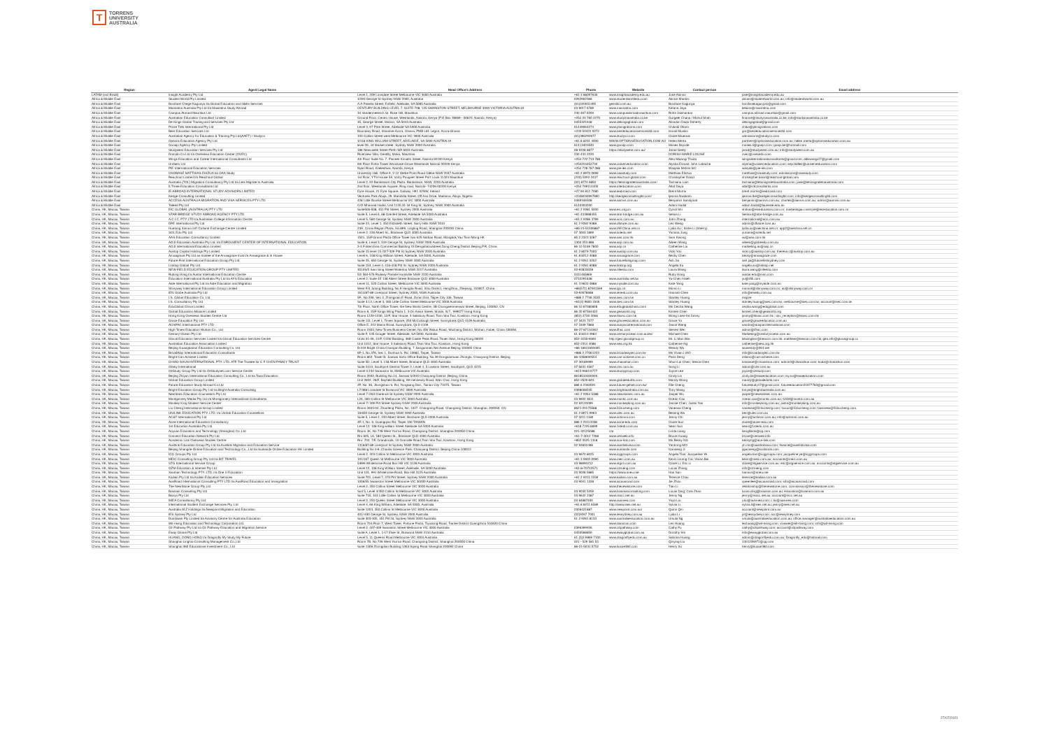T
TORRENS
UNIVERSITY
AUSTRALIA
| Region | Agent Legal Name | Head Office's Address | Phone | Website | Contact person | Email address |
| --- | --- | --- | --- | --- | --- | --- |
| LATAM (incl Brazil) | Insight Academy Pty Ltd | Level 1, 209 Lonsdale Street Melbourne VIC 3000 Australia | +61 3 86097630 | www.insightacademy.edu.au | Jose Alonso | jose@insightacademy.edu.au |
| Africa & Middle East | Student World Pty Limited | 3/393 George St Sydney NSW 2000, Australia | 0292902366 | www.studentworldedu.com | Akram Mardini | akram@studentworld.com.au; info@studentworld.com.au |
| Africa & Middle East | Boniface Chege Kagunya t/a Global Education and Skills Services | A.A Paisela Street, Enfield, Adelaide, SA 5085 Australia | (61)420051495 | gessltd.com.au | Boniface Kagunya | bonifacekagunya1@gmail.com |
| Africa & Middle East | Masiratna Australia Pty Ltd t/a Masiratna Study Abroad | CENTURY BUILDING LEVEL 7, SUITE 708, 125 SWANSTON STREET, MELBOURNE 3000 VICTORIA AUSTRALIA | 03 9017 6789 | www.masiratna.com | Kelana Jaya | kelana@masiratna.com |
| Africa & Middle East | Campus Abroad Mauritius Ltd | 34 Vandermeersch St. Rose Hill, Mauritius | 230 467 6200 | www.campusabroadmauritius.com | Rohit Jaishankar | campus.abroad.mauritius@gmail.com |
| Africa & Middle East | Australian Education Consultant Limited | Ground Floor, Centro House, Westlands, Nairobi, Kenya (P.O Box 39669 - 00623, Nairobi, Kenya) | +254 20 760 2270 | www.studyinaustralia.co.ke | Gurgeet Chana / Mohul Shah | finance@studyinaustralia.co.ke; info@studyinaustralia.co.ke |
| Africa & Middle East | De Kings Global Trading and Services Pty Ltd | 35, George Street, Marion, SA 5043 Australia | 0455321648 | www.dekingsglobal.com | Abiodun Dada Doherty | dekingsglobal@gmail.com |
| Africa & Middle East | Prime Trek International Pty Ltd | Level 3, 97 Pirie Street, Adelaide SA 5000 Australia | 61449064274 | www.ptimigrations.com | Chikodi Okoro | chika@ptimigrations.com |
| Africa & Middle East | Best Education Services Ltd | Boundary Road, Shiashie-Accra, Ghana, PMB L81 Legon, Accra-Ghana | +233 50422 0272 | www.besteducationservicesltd.com | Ismail Muslim | gm@besteducationservicesltd.com |
| Africa & Middle East | Australian Agency for Education & Training Pty Ltd(AAET) / Studyco | 333 Collins Street west Melbourne VIC 3000 Australia | (61)396292677 | www.studyco.com | Claire Maatouk | admissions@studyco.com |
| Africa & Middle East | Options Education Agency Pty Ltd | 3/118 KING WILLIAM STREET, ADELAIDE, SA 5000 AUSTRALIA | +61 8 8231 4000 | WWW.OPTIONSEDUCATION.COM.AU | Helen Merta | partners@optionseducation.com.au; helen.merta@optionseducation.com.au |
| Africa & Middle East | Gooajo Agency Pty Limited | level 26 ,44 Market street ,Sydney NSW 2000 Australia | 61413403540 | www.gooajo.com | Moses Ilayode | moses.li@goajo.com; goajo.ke@hotmail.com |
| Africa & Middle East | Studywest Education Services Pty Ltd | 186 Newcastle Street Perth WA 6003 Australia | 08 9228 8877 | https://studywest.com.au/ | Jarad Geely | jarad@studywest.com.au; info@studywest.com.au |
| Africa & Middle East | Domido Co.Ltd t/a Overseas Education Center (OVEC) | Riverview Villa, Gentilly, Moka, Mauritius | 230 433 2220 | | DORISH MARIE LOUISE | ovec@ovecedu.com |
| Africa & Middle East | Wings Education and Career International Consultants Ltd | 4th Floor Suite No. 7, Pioneer Kimathi Street, Nairobi 00100 Kenya | +254 722 733 788 | | Alex Mwangi Thuita | wingsinternationalconsultants@gmail.com; alexwangi47@gmail.com |
| Africa & Middle East | UniServ Ltd | 9th Floor Fortis Tower Woodvale Grove Westlands Nairobi 00200 Kenya | +254204452732 | www.uniserveducation.com | Alysha Esmail; John Labache | alysha@uniserveducation.com; seychelles@uniserveducation.com |
| Africa & Middle East | PIE International Education Services | Nyeri Road, Kileleshwa, Nairobi, Kenya | +254 728 787 088 | www.pie-ies.com | Wanjala Mshila SIC | wanjala@pie-ies.com |
| Africa & Middle East | OSOBASE MATTHIAS EHIZUA t/a OAA Study | University Hall, Office 9, 2-12 Glebe Point Road Glebe NSW 2037 Australia | +61 2 8970 0696 | www.oaastudy.com | Matthias Ehizua | matthias@oaastudy.com; admissions@oaastudy.com |
| Africa & Middle East | Reachout Limited t/a Reachout Global | 1st Floor, YTS House 59, Volcy Pougnet Street Port Louis 11324 Mauritius | (230) 5292 2437 | www.reachout-global.com | Christopher David | christopher.david@reachout-global.com |
| Africa & Middle East | Australia (TOL) Migration Consultancy Pty Ltd t/a Lets Migrate to Australia | Level 2, 92 Bankstown City Plaza, Bankstown, NSW, 2200 Australia | (02) 8774 6850 | https://letsmigratetoaustralia.com/ | Tachiana Lam | tachiana@letsmigratetoaustralia.com; jane@letsmigratetoaustralia.com |
| Africa & Middle East | 5 Three Education Consultants Ltd | 2nd floor, Westlands Square, Ring road, Nairobi- 74206-00200 Kenya | +254 799114400 | www.s3education.com | Altaf Daya | altaf@s3consultants.com |
| Africa & Middle East | IE ABROAD INTERNATIONAL STUDY ADVISORS LIMITED | Eyre House, 21 Eyre Square, Galway, H91 X2NW, Ireland | +27 60 812 7080 | www.ieabroad.com | Brent Morris | brent.morris@ieabroad.com |
| Africa & Middle East | Kedge Consulting Limited | Ventures Park Abuja, 29, Mambilla Street, Off Aso Drive, Maitama, Abuja, Nigeria | +2348034997690 | http://kedgeconsultingltd.com/ | Ijeoma Nwokolo | ijeoma.lbe@kedgeconsultingltd.com; info@kedgeconsultingltd.com |
| Africa & Middle East | ACCESS AUSTRALIA MIGRATION AND VISA SERVICES PTY LTD | 428 Little Bourke Street Melbourne VIC 3000 Australia | 0469346508 | www.aamvs.com.au | Benjamin Sandipnat | benjamin@aamvs.com.au; charles@aamvs.com.au; admin@aamvs.com.au |
| Africa & Middle East | Taleed Pty Ltd | C/O Mhamad Hadid, Unit 1135,31-34 King St, Sydney, NSW 2000 Australia | 6140303030 | | Adam Hadid | adam.hadid@laureate.edu.au |
| China, HK, Macau, Taiwan | EIC GLOBAL (AUSTRALIA) PTY LTD | Suite506-508, 451 Pitt Street, Sydney 2000 Australia | +61 2 9281 5000 | www.eic.org.cn | Cyndi Shi | shihao@eiceducation.com.cn; marketingau.onshore@eiceducation.com.cn |
| China, HK, Macau, Taiwan | STAR-BRIDGE STUDY ABROAD AGENCY PTY LTD | Suite 5, Level 6, 68 Grenfell Street, Adelaide SA 5000 Australia | +61 433988455 | www.star-bridge.com.au | Selina Li | Selina.li@star-bridge.com.au |
| China, HK, Macau, Taiwan | A.C.I.C. PTY LTD t/a Australian College Information Centre | Level 5, 580 George St, Sydney NSW 2000 Australia | +61 2 9286 3799 | www.acic.com.au | John Zhang | international@acic.com.au |
| China, HK, Macau, Taiwan | DFE International Pty Ltd | Suite 23, Level 1, 450 Elizabeth Street, Surry Hills NSW 2010 | 61 2 9282 9388 | www.dfuture.com.au | Leo Weng | admin@dfuture.com.au |
| China, HK, Macau, Taiwan | Huatong Xinnuo Int'l Cultural Exchange Centre Limited | 23H, Cross Region Plaza, No.899, Lingling Road, Shanghai 200030 China | +86-21-51506887 | www.IAEChina.net.cn | Lydia Xu ; Xinlei Li (Sherry) | lydia.xu@iaechina.net.cn; app2@iaechina.net.cn |
| China, HK, Macau, Taiwan | SOL Edu Pty Ltd | Level 2, 226 Albert St., Brisbane QLD 4000 Australia | 07 3003 1899 | www.soledu.net | Yuriana Jung | yuriana@soledu.net |
| China, HK, Macau, Taiwan | AAS Education Consultancy Limited | 1501, 15/F,Grand Plaza Office Tower two 625 Nathan Road, Mongkok Yau Tsim Mong HK | 85 2 2323 3287 | www.aas.com.hk | Sam Kwong | au@aas.com.hk |
| China, HK, Macau, Taiwan | AOJI Education Australia Pty Ltd. t/a ENROLMENT CENTER OF INTERNATIONAL EDUCATION | Suite 6, Level 3, 519 George St, Sydney, NSW 2000 Australia | 1300 253 888 | www.aoji.com.au | Aileen Wang | aileen@globeedu.com.au |
| China, HK, Macau, Taiwan | AOJI International Education Limited | 2-3 F,Interchina Commercial Building 33 DengshikouStreet,Dong Cheng District Beijing,P.R. China | 86 10 5169 7800 | www.aoji.cn | Catherine Liu | marketing.au@aoji.cn |
| China, HK, Macau, Taiwan | Austop Capital Holdings Pty Limited | Suite 15 level 15 /327-329 Pitt St Sydney NSW 2000 Australia | 61 2 8079 7000 | www.austop.com.au | Vicki You | vicki.y@austop.com.au; theresa.c@austop.com.au |
| China, HK, Macau, Taiwan | Amaagrace Pty Ltd as trustee of the Amaagrace trust t/a Amaagrace & In House | Level 6, 108 King William Street, Adelaide, SA 5000, Australia | 61 8 8212 4088 | www.amaagrace.com | Becky Chen | becky@amaagrace.com |
| China, HK, Macau, Taiwan | Future First International Education Group Pty Ltd | Suite 25, 650 George St, Sydney NSW 2000 Australia | 61 2 9261 0202 | www.futurefirstgroup.com | Ash Jia | ash.jia@futurefirstsydney.com |
| China, HK, Macau, Taiwan | Linktop Global Pty Ltd | Suite 153, Level 4, 416-418 Pitt St. Sydney NSW 2000 Australia | 61 2 9281 6088 | www.linktop.org | Angela Xu | angela.xu@linktop.net |
| China, HK, Macau, Taiwan | NEW FIELD EDUCATION GROUP PTY LIMITED | 3010S/5 Sam Sing Street Waterloo NSW 2017 Australia | 02-92833028 | www.nfeedu.com | Laura Wang | laura.wang@nfeedu.com |
| China, HK, Macau, Taiwan | Rubing Hong t/a Austar International Education Centre | 52/ 564-576 Railway Parade Hurstville NSW 2220 Australia | 0411465869 | | Ruby Hong | austar.edu@msn.com |
| China, HK, Macau, Taiwan | Education International Australia Pty Ltd t/a AYS Education | Level 2, Suite 4E 138 Albert Street Brisbane QLD 4000 Australia | 0732291838 | www.australia.net.tw | Yu-Chen Hsieh | yu@ilfifi.com |
| China, HK, Macau, Taiwan | Aide International Pty Ltd t/a Aide Education and Migration | Level 11, 520 Collins Street, Melbourne VIC 3000 Australia | 61 3 9620 4888 | www.myaide.com.au | Kate Yang | kate.yang@myaide.com.au |
| China, HK, Macau, Taiwan | Shinyway International Education Group Limited | West F/4 Jutong Building, No.9 Hangda Road, Xihu District, Hangzhou, Zhejiang, 310007, China | +86(571) 87901569 | www.igo.cn | Momo Li | momoli@shinyway.com.cn; au@shinyway.com.cn |
| China, HK, Macau, Taiwan | IEN Globe Australia Pty Ltd | 1614/87-89 Liverpool Street, Sydney 2000, NSW Australia | 02-92678688 | www.ienedu.com.au | Hannah Chen | info@ienedu.com.au |
| China, HK, Macau, Taiwan | I.S. Global Education Co. Ltd. | 5F., No 206, Sec 4, Zhongxiao E Road, Da'an Dist, Taipei City 106, Taiwan | +886 2 7746 3535 | www.isec.com.tw | Stanley Huang | inspire |
| China, HK, Macau, Taiwan | I.S. Consultancy Pty Ltd | Suite 3.13, Level 3, 365 Little Collins Street Melbourne VIC 3000 Australia | +61(3) 9600 3346 | www.isec.com.tw | Stanley Huang | stanley.huang@isec.com.tw; melbourne@isec.com.tw; account@isec.com.tw |
| China, HK, Macau, Taiwan | EduGlobal China Limited | 7th Floor, North Office Tower, the New World Centre, 3B Chongwenmenwai Street, Beijing, 100062, CN | 86 10 67080808 | www.eduglobalchina.com/ | Ms Cecilia Wang | cecilia.wang@eduglobal.com |
| China, HK, Macau, Taiwan | Global Education Alliance Limited | Room 8, 15/F Kings Wing Plaza 1, 3 On Kwan Street, Shatin, N.T., 999077 Hong Kong | 86 20 87564402 | www.geaworld.org | Kirsten Chen | kirsten.chen@geaworld.org |
| China, HK, Macau, Taiwan | Hong Kong Overseas Studies Centre Ltd | Room 1229-1230, 12/F, Star House, 3 Salisbury Road, Tsim Sha Tsui, Kowloon. Hong Kong | (852) 2730 2068 | www.hkosc.com.hk | Wong Luen-fat Jimmy | jimmy@hkosc.com.hk ; osc_reception@hkosc.com.hk |
| China, HK, Macau, Taiwan | Grace Education Pty Ltd | Suite 111, Level 1, Times Square, 250 McCullough Street, Sunnybank QLD 4109 Australia | 07 3423 7577 | www.graceeducation.com.au | Grace Yu | grace@graceeducation.com.au |
| China, HK, Macau, Taiwan | AUSPAC International PTY LTD | Office E, 242 Mains Road, Sunnybank, QLD 4109 | 07 3349 7868 | www.auspacinternational.com | Jason Wang | sandra@auspacinternational.com |
| China, HK, Macau, Taiwan | High Times Education Wuhan Co., Ltd | Room 2303, New Times Business Center, No.456 Wuluo Road, Wuchang District, Wuhan, Hubei, China 430064 | 86-27-87134362 | www.ifhsc.com | Steven Wei | admin@ifhsc.com |
| China, HK, Macau, Taiwan | Century Ocean Pty Ltd | Suite F, 105 Gouger Street, Adelaide, SA 5000, Australia | 61 8 8410 4984 | www.centuryocean.com.au/en/ | Michael Chen | Marketing@centuryocean.com.au |
| China, HK, Macau, Taiwan | Glocal Education Services Limited t/a Glocal Education Services Centre | Units 01-06, 12/F, COW Building, 36B Castle Peak Road, Tsuen Wan, Hong Kong 00000 | 852-3150-6060 | http://geo.glocalgroup.cc | Mr. Li Man Wai | kitwinglam@beacon.com.hk; matthew@beacon.com.hk; geo.info@glocalgroup.cc |
| China, HK, Macau, Taiwan | Australian Education Association Limited | Unit 1012, Star House, 3 Salisbury Road, Tsim Sha Tsui, Kowloon, Hong Kong | 852-2314 4088 | www.aea.org.hk | Catherine Ng | catherine@aea.org.hk |
| China, HK, Macau, Taiwan | Beijing Guangtianan Education Consulting Co. Ltd | B-319 Bright China Changan Building, 7 Jianguomen Nei Avenue Beijing 100005 China | +86 18611600005 | | Wendy Wu | wuwendy@263.net |
| China, HK, Macau, Taiwan | BroadWay International Education Consultants | 6F-1, No.376, Sec 1, Dunhua S. Rd, 10684, Taipei, Taiwan | +886 2 27061223 | www.broadwayiec.com.tw | Ms Vivian LIAO | info@broadwayiec.com.tw |
| China, HK, Macau, Taiwan | Bright Can-Achieve Limited | Room 802, Tower B, Jianwai Soho Office Building, No.39 Dongsanhuan Zhonglu, Chaoyang District, Beijing | 86-1058690554 | www.can-achieve.com.cn | Paris Deng | intlano@can-achieve.com |
| China, HK, Macau, Taiwan | CHIAO SHUN INTERNATIONAL PTY. LTD. ATF The Trustee for C F CHEN FAMILY TRUST | Suite 5D, Level 3, 138 Albert Street, Brisbane QLD 4000 Australia | 07 30189999 | www.chiaoshun.com | Shun-Lai Chen; Stevia Chen | brisbane@chiaoshun.com; admin3@chiaoshun.com; koda@chiaoshun.com |
| China, HK, Macau, Taiwan | Ozsky International | Suite 2410, Southport Central Tower 2, Level 4, 5 Lawson Street, Southport, QLD 4215 | 07 5631 4567 | www.ozs.com.au | Song Li | admin@ozs.com.au |
| China, HK, Macau, Taiwan | OzStudy Group Pty Ltd t/a OzStudynet.com Service Center | Level 3 234 Swanston St, Melbourne VIC Australia | +613 9663 9777 | www.studygroup.com | Joyce Lee | joyce@ozstudy.com |
| China, HK, Macau, Taiwan | Beijing Zhiyun International Education Consulting Co., Ltd t/a Tasa Education | Room 2002, Building No.14, Jianwai SOHO,Chaoyang District ,Beijing, China | 8618510000000 | | Cindy Lin | cindy.lin@tasaeducation.com; ivy.su@tasaeducation.com |
| China, HK, Macau, Taiwan | Global Education Group Limited | Unit 2602, 26/F, Bayfield Building, 99 Hennessy Road, Wan Chai, Hong Kong | 852-2520-803 | www.globaledulhk.com | Mandy Wong | mandy@globaleduhk.com |
| China, HK, Macau, Taiwan | Future Education Study Abroad Co.Ltd | 2F. No. 36, Jhongshan S. Rd, Yongkang Dist., Tainan City 71075, Taiwan | 886 6 2360591 | www.future-getset.com.tw/ | Elle Cheng | futurestudy17@gmail.com; futureeducation24377783@gmail.com |
| China, HK, Macau, Taiwan | Bright Education Group Pty Ltd t/a Bright Australia Consulting | L7/368 Lonsdale St Burwood VIC 3000 Australia | 0398008535 | www.brightaustralia.com.au | Tony Wang | tonyw@brightaustralia.com.au |
| China, HK, Macau, Taiwan | NewStars Education Counselors Pty Ltd | Level 7 /263 Clarence St Sydney NSW 2000 Australia | +61 2 9264 5388 | www.newstarsec.com.au | Jasper Wu | jasper@newstarsec.com.au |
| China, HK, Macau, Taiwan | Montgomery Media Pty Ltd t/a Montgomery International Consultants | L24, 300 Collins St Melbourne VIC 3000 Australia | 03 9602 3611 | www.montic.com.au | Ocean Cao | ocean.cao@montic.com.au; GSM@montic.com.au |
| China, HK, Macau, Taiwan | Monkey King Student Service Center | Level 7/ 309 Pitt Street Sydney NSW 2000 Australia | 02 92120099 | www.monkeyking.com.au | Jannie Chen; Justin Yan | info@monkeyking.com.au; justin@monkeyking.com.au |
| China, HK, Macau, Taiwan | Liu Cheng International Group Limited | Room 2603-04, Zhaofeng Plaza, No. 1027, Changning Road, Changning District, Shanghai, 200050, CN | 8621-20175588 | www.51liucheng.com | Vanessa Cheng | vanessa@51liucheng.com; hxxuo@51liucheng.com; business@51liucheng.com. |
| China, HK, Macau, Taiwan | UNILINK EDUCATION PTY. LTD. t/a Unilink Education Counsellors | 16/650 George St, Sydney NSW 2000 Australia | 61 2 8971 9963 | www.ulec.com.au | Beining Wu | ben@ulec.com.au |
| China, HK, Macau, Taiwan | AC&T International Pty Ltd | Suite 5, Level 2, 233 Albert Street, Brisbane QLD 4000 Australia | 07 3211 1180 | www.actimmi.com | Jenny Chi | jenny@actimmi.com.au; info@actimmi.com.au |
| China, HK, Macau, Taiwan | Aone International Education Consultancy | 4F-1, No. 6, Guangqian Rd, Taipei 100 TAIWAN | 886 2 23113338 | www.aone-edu.com | Claire Sun | claire@aone-edu.com |
| China, HK, Macau, Taiwan | 1st Education Australia Pty Ltd | Level 12, 108 King william Street Adelaide SA 5000 Australia | +618 7225 8699 | www.1stedu.com.au | Sean Sun | sean@1stedu.com.au |
| China, HK, Macau, Taiwan | Aoyuan Education and Technology (Shanghai) Co.,Ltd | Room 4K, No 728 West Yan'an Road, Changning District, Shanghai 200050 China | 021-32125088 | n/a | Linda Liang | liangllinda@qq.com |
| China, HK, Macau, Taiwan | Connect Education Network Pty Ltd | Rm 605, L6, 180 Queen St., Brisbane QLD 4000 Australia | +61-7-3012 7268 | www.cenweb.info | Bruce Huang | bruce@cenweb.info |
| China, HK, Macau, Taiwan | Academic Link Overseas Studies Centre | Rm. 702, 7/F, Grandmark, 10 Granville Road,Tsim Sha Tsui, Kowloon, Hong Kong | +852 3525 1318 | www.aca-link.com | Ms Becky NG | beckyng@aca-link.com |
| China, HK, Macau, Taiwan | Austlink Education Group Pty Ltd t/a Austlink Migration and Education Service | 1316/87-89 Liverpool St Sydney NSW 2000 Australia | 02 92831068 | www.austlinkvisa.com | Yanhong MO | yh.mo@austlinkvisa.com; finance@austlinkvisa.com |
| China, HK, Macau, Taiwan | Beijing Shangde Online Education and Technology Co., Ltd t/a Sunlands Online Education HK Limited | Building No 4-6, Chaolai Science Park, Chaoyang District. Beijing China 100012 | | www.sunlands.com | Gaoneng Ji | jigaoneng@sunlands.com |
| China, HK, Macau, Taiwan | ICG Groups Pty Ltd | Level 2, 303 Collins St Melbourne VIC 3000 Australia | 03 9670 8025 | www.icggroups.com | Angela Tian; Jacqueline Ye | angela.tian@icggroups.com; jacqueline.ye@icggroups.com |
| China, HK, Macau, Taiwan | MEIC Consulting Group Pty Ltd t/a BIT TRAVEL | 101/167 Queen St Melbourne VIC 3000 Australia | +61 3 9600 0090 | www.meic.com.au | Kevin Lisong Cai; Vivian Bai | kevin@meic.com.au; accounts@meic.com.au |
| China, HK, Macau, Taiwan | STG International Service Group | 5/899 Whitehorse Road Box Hill VIC 3128 Australia | 03 98990212 | www.stgch.com.au | Claire Li; Eric Li | claire@stgservice.com.au; eric@stgservice.com.au; accounts@stgservice.com.au |
| China, HK, Macau, Taiwan | OZM Education & Internet Pty Ltd | Level 12, 108 King William Street, Adelaide, SA 5000 Australia | +61-8-70732571 | www.ozmeng.com | Lucas Zhang | info@ozmeng.com |
| China, HK, Macau, Taiwan | Xiaohan Technology PTY. LTD. t/a One U Education | Unit 101, 991 Whitehorse Road, Box Hill 3125 Australia | 03 9028 5885 | https://www.oneu.me | Han Sun | hansun@oneu.me |
| China, HK, Macau, Taiwan | Kailian Pty Ltd t/a Kailian Education Services | Suite 701, Level 7, 370 Pitt Street, Sydney NSW 2000 Australia | +61 2 9211 1559 | www.kailian.com.au | Terence Chau | terence@kailian.com.au |
| China, HK, Macau, Taiwan | AusRoad International Consulting PTY LTD t/a AusRoad Education and Immigration | 1006/55 Swanston Street Melbourne VIC 30000 Australia | 03 9041 1328 | www.aicausroad.com | Jie Zhou | queenlee@aicausroad.com; info@aicausroad.com |
| China, HK, Macau, Taiwan | The NewStone Group Pty Ltd | Level 2, 350 Collins Street Melbourne VIC 3000 Australia | | www.thenewstone.com | Tian Li | relationship@thenewstone.com; commission@thenewstone.com |
| China, HK, Macau, Taiwan | Bowrain Consulting Pty Ltd | Suit 5, Level 4/350 Collins St Melbourne VIC 3000 Australia | 03 9034 5259 | www.bowrainconsulting.com | Lucas Ding; Coki Zhao | lucas.ding@bowrain.com.au; education@bowrain.com.au |
| China, HK, Macau, Taiwan | Baoyu Pty Ltd | Suite 715, 343 Little Collins St Melbourne VIC 3000 Australia | 03 9642 2387 | www.rsscc.net.au | Jenny Ng | jenny@rsscc.net.au; account@rscc.net.au |
| China, HK, Macau, Taiwan | IMEA Consultancy Pty Ltd | Level 2, 250 Queen Street Melbourne VIC 3000 Australia | 03 84887630 | www.ausmea.com | Yoyo Liu | y.liu@ausmea.com; c.liu@ausmea.com |
| China, HK, Macau, Taiwan | International Student Exchange Services Pty. Ltd | Level 4, 66 King William, Adelaide, SA 5000, Australia | +61 8 8211 6589 | http://www.ises.net.au | Sylvia Li | sylvia.li@ises.net.au; jenny@ises.net.au |
| China, HK, Macau, Taiwan | Australia M.Z Holdings t/a Newpoint Migration and Education | Suite 1203, 350 Collins St Melbourne VIC 3000 Australia | 0306421887 | www.newpoint.com.au/ | Quinn Qin | account@newpoint.com.au |
| China, HK, Macau, Taiwan | IES Sydney Pty Ltd | 401/ 630 George St, Sydney, NSW 2000 Australia | (02)9267 7001 | www.iessydney.com.au | Lydia Li | pr@iessydney.com; acc@iessydney.com |
| China, HK, Macau, Taiwan | Dundawin Pty Limited t/a Advisory Centre for Australia Education | Suite 303-305, 451 Pitt St, Sydney NSW 2000 Australia | 61 2 9281 8133 | www.australiaeducation.com.au | Ursula Ng | ursula@australiaeducation.com.au; office.manager@australiaeducation.com.au |
| China, HK, Macau, Taiwan | Wit-rising Education and Technology Corporation Ltd. | Room 704,Floor 7, West Tower, Fortune Plaza, Tiyudong Road, Tianhe District Guangzhou 510620 China | | www.daruicun.com | Leo Huang | leohuang@wit-rising.com; vivawei@wit-rising.com; info@wit-rising.com |
| China, HK, Macau, Taiwan | Oz Pathway Pty Ltd t/a Oz Pathway Education and Migration Service | Level 2, 407-409 Swanston Street Melbourne VIC 3000 Australia | 0396399926 | www.ozpathway.com | Cathy Fu | cathy@ozpathway.com; account@ozpathway.com |
| China, HK, Macau, Taiwan | Eway Global Pty Ltd | Suite A, Level 1, 1-17 Elsie St, Burwood NSW 2134 Australia | 0450568859 | www.ewayglobal.com.au | Dorothy Shi | info@ewayglobal.com.au |
| China, HK, Macau, Taiwan | HUANG, DONG HONG t/a Dragonfly My Study My Future | Level 5, 11 Queens Road Melbourne VIC 3004 Australia | 61 (0)3 9869 7100 | www.dragonflyedu.com.au | Sabrina Huang | admin@dragonflyedu.com.au; Dragonfly_edu@hotmail.com |
| China, HK, Macau, Taiwan | Shanghai Linghai Consulting Management Co.,Ltd | Room 7B, No 726 West Yan'an Road, Changning District, Shanghai 200050 China | 021 - 529 581 53 | | Qinying Liu | 1401226971@qq.com |
| China, HK, Macau, Taiwan | Shanghai 360 Educational Investment Co., Ltd | Suite 1308 Zhongdian Building 1063 Siping Road Shanghai 200092 China | 86-21-5031 5752 | www.liuxue360.com | Henry Xu | henry@liuxue360.com |
27/07/2021